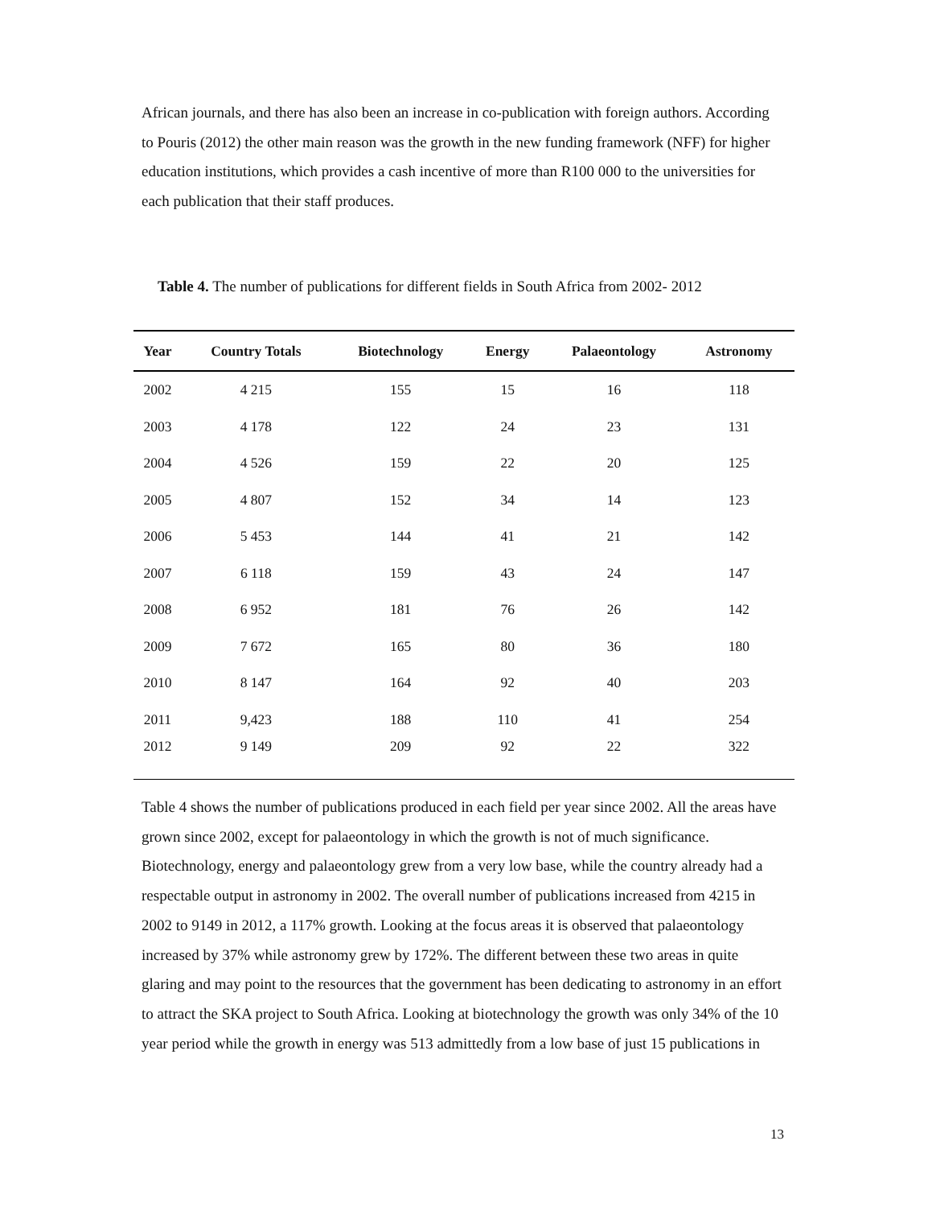African journals, and there has also been an increase in co-publication with foreign authors. According to Pouris (2012) the other main reason was the growth in the new funding framework (NFF) for higher education institutions, which provides a cash incentive of more than R100 000 to the universities for each publication that their staff produces.
Table 4. The number of publications for different fields in South Africa from 2002- 2012
| Year | Country Totals | Biotechnology | Energy | Palaeontology | Astronomy |
| --- | --- | --- | --- | --- | --- |
| 2002 | 4 215 | 155 | 15 | 16 | 118 |
| 2003 | 4 178 | 122 | 24 | 23 | 131 |
| 2004 | 4 526 | 159 | 22 | 20 | 125 |
| 2005 | 4 807 | 152 | 34 | 14 | 123 |
| 2006 | 5 453 | 144 | 41 | 21 | 142 |
| 2007 | 6 118 | 159 | 43 | 24 | 147 |
| 2008 | 6 952 | 181 | 76 | 26 | 142 |
| 2009 | 7 672 | 165 | 80 | 36 | 180 |
| 2010 | 8 147 | 164 | 92 | 40 | 203 |
| 2011 | 9,423 | 188 | 110 | 41 | 254 |
| 2012 | 9 149 | 209 | 92 | 22 | 322 |
Table 4 shows the number of publications produced in each field per year since 2002. All the areas have grown since 2002, except for palaeontology in which the growth is not of much significance. Biotechnology, energy and palaeontology grew from a very low base, while the country already had a respectable output in astronomy in 2002. The overall number of publications increased from 4215 in 2002 to 9149 in 2012, a 117% growth. Looking at the focus areas it is observed that palaeontology increased by 37% while astronomy grew by 172%. The different between these two areas in quite glaring and may point to the resources that the government has been dedicating to astronomy in an effort to attract the SKA project to South Africa. Looking at biotechnology the growth was only 34% of the 10 year period while the growth in energy was 513 admittedly from a low base of just 15 publications in
13